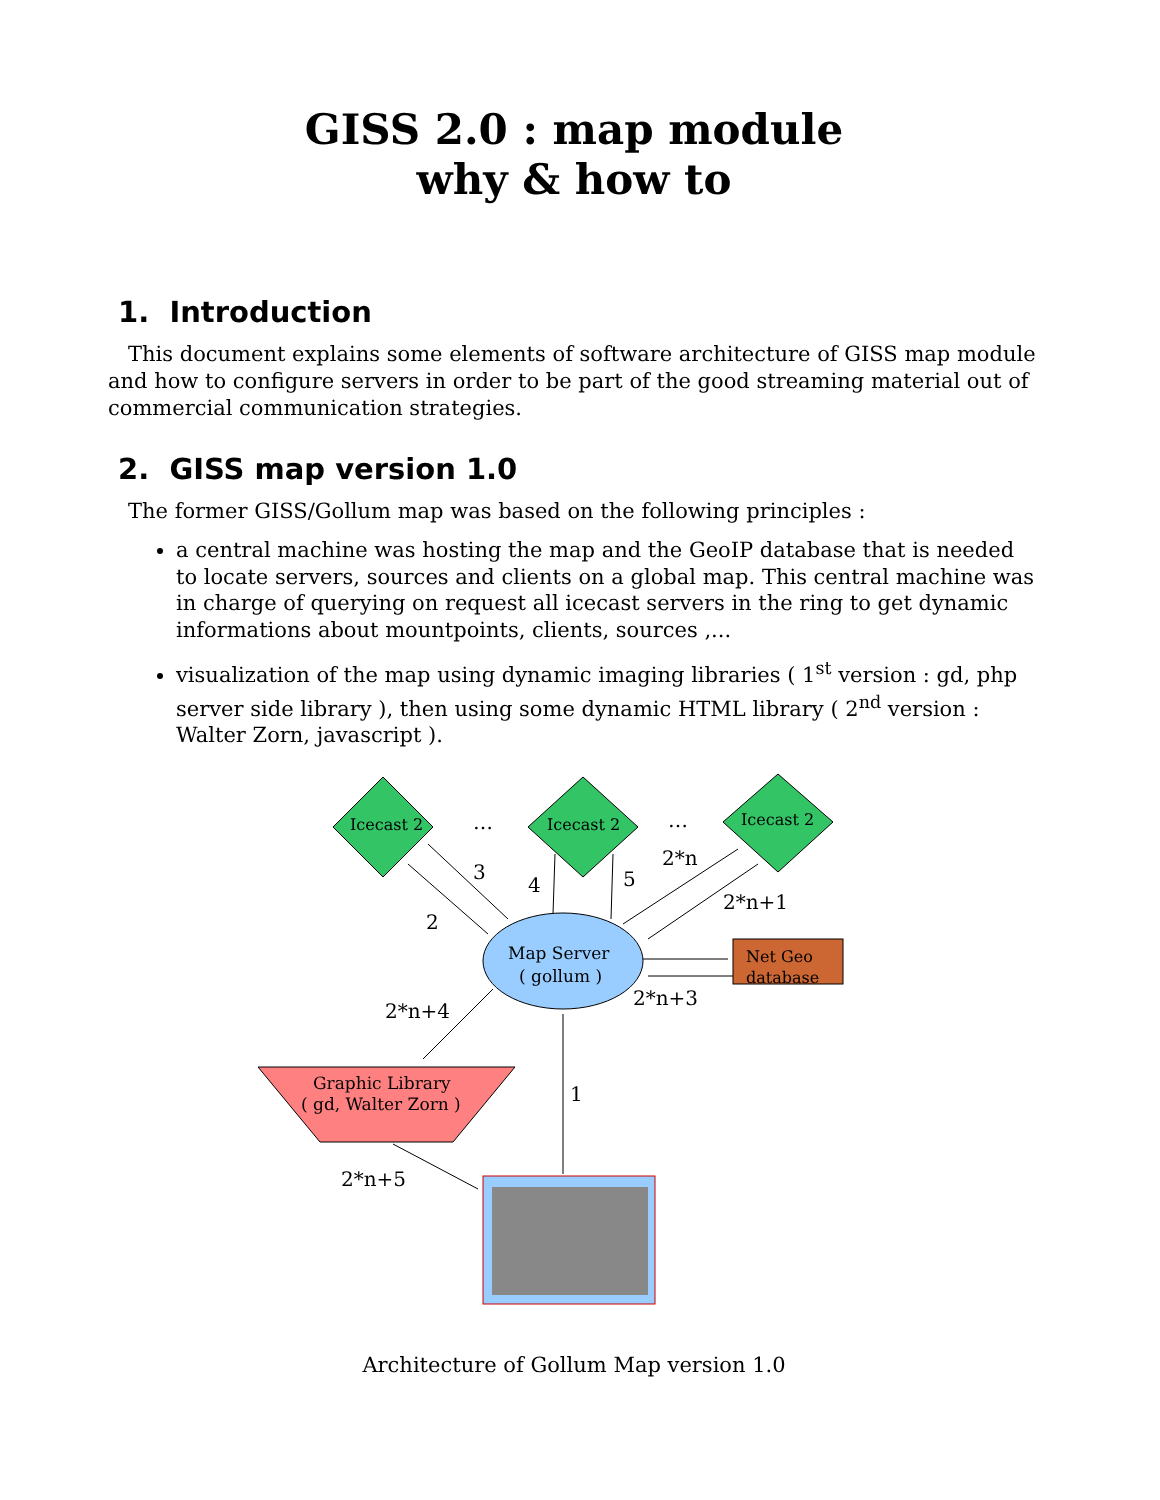GISS 2.0 : map module
why & how to
1. Introduction
This document explains some elements of software architecture of GISS map module and how to configure servers in order to be part of the good streaming material out of commercial communication strategies.
2. GISS map version 1.0
The former GISS/Gollum map was based on the following principles :
a central machine was hosting the map and the GeoIP database that is needed to locate servers, sources and clients on a global map. This central machine was in charge of querying on request all icecast servers in the ring to get dynamic informations about mountpoints, clients, sources ,...
visualization of the map using dynamic imaging libraries ( 1<sup>st</sup> version : gd, php server side library ), then using some dynamic HTML library ( 2<sup>nd</sup> version : Walter Zorn, javascript ).
Icecast 2
Icecast 2
Icecast 2
…
…
Map Server
( gollum )
Net Geo
database
Graphic Library
( gd, Walter Zorn )
3
2
4
5
2*n
2*n+1
2*n+3
2*n+4
1
2*n+5
Architecture of Gollum Map version 1.0